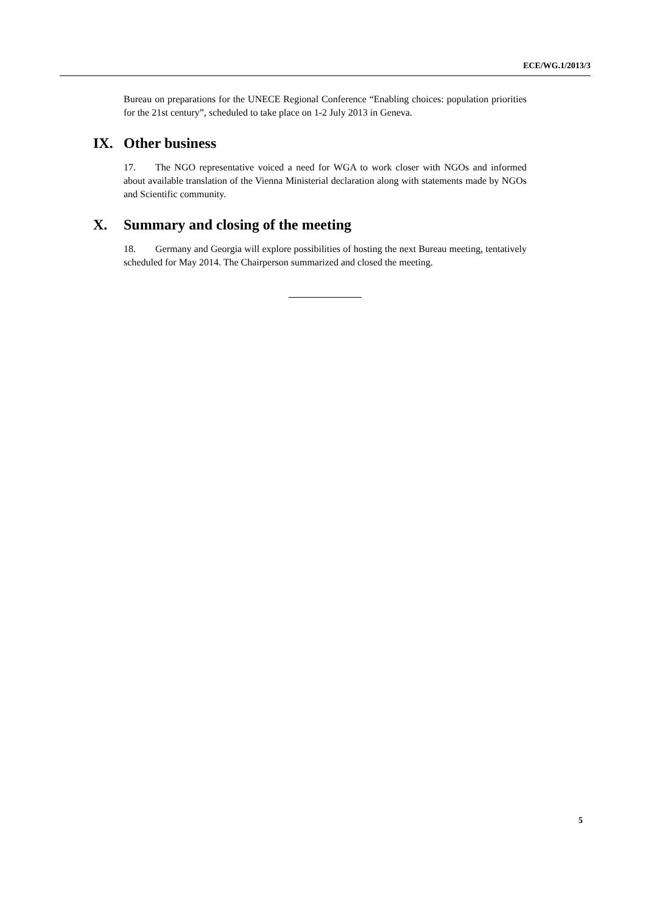ECE/WG.1/2013/3
Bureau on preparations for the UNECE Regional Conference “Enabling choices: population priorities for the 21st century”, scheduled to take place on 1-2 July 2013 in Geneva.
IX. Other business
17. The NGO representative voiced a need for WGA to work closer with NGOs and informed about available translation of the Vienna Ministerial declaration along with statements made by NGOs and Scientific community.
X. Summary and closing of the meeting
18. Germany and Georgia will explore possibilities of hosting the next Bureau meeting, tentatively scheduled for May 2014. The Chairperson summarized and closed the meeting.
5